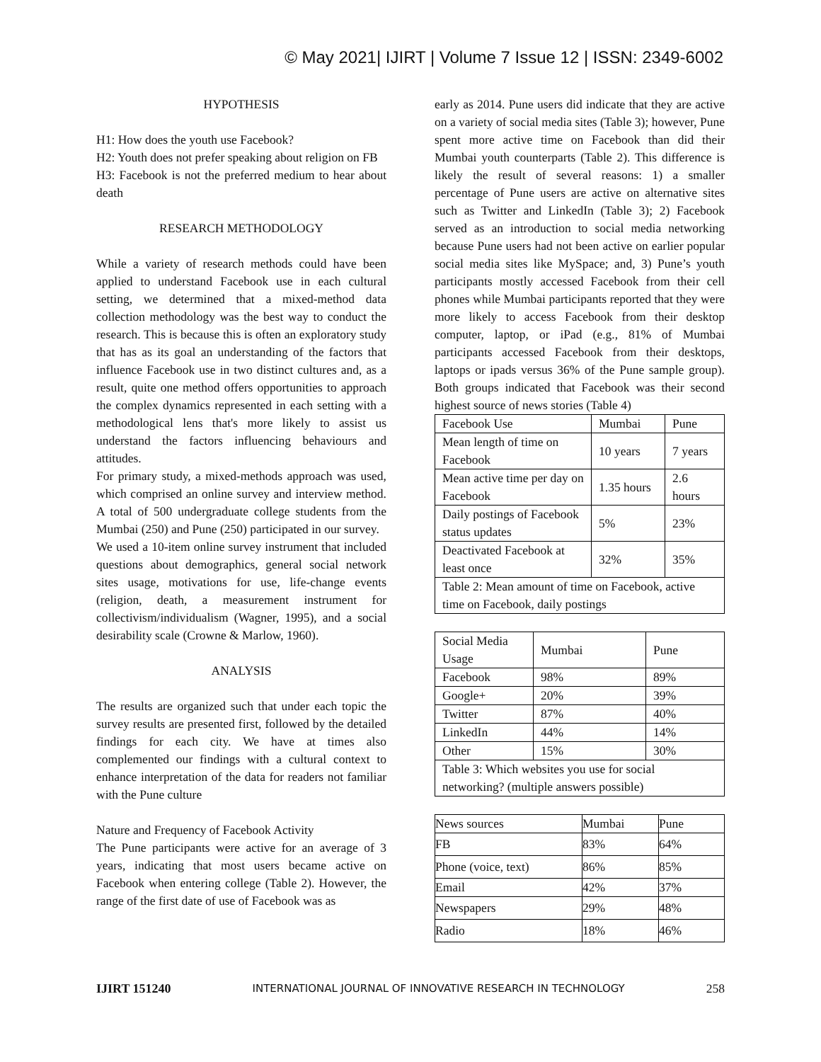© May 2021| IJIRT | Volume 7 Issue 12 | ISSN: 2349-6002
HYPOTHESIS
H1: How does the youth use Facebook?
H2: Youth does not prefer speaking about religion on FB
H3: Facebook is not the preferred medium to hear about death
RESEARCH METHODOLOGY
While a variety of research methods could have been applied to understand Facebook use in each cultural setting, we determined that a mixed-method data collection methodology was the best way to conduct the research. This is because this is often an exploratory study that has as its goal an understanding of the factors that influence Facebook use in two distinct cultures and, as a result, quite one method offers opportunities to approach the complex dynamics represented in each setting with a methodological lens that's more likely to assist us understand the factors influencing behaviours and attitudes.
For primary study, a mixed-methods approach was used, which comprised an online survey and interview method. A total of 500 undergraduate college students from the Mumbai (250) and Pune (250) participated in our survey.
We used a 10-item online survey instrument that included questions about demographics, general social network sites usage, motivations for use, life-change events (religion, death, a measurement instrument for collectivism/individualism (Wagner, 1995), and a social desirability scale (Crowne & Marlow, 1960).
ANALYSIS
The results are organized such that under each topic the survey results are presented first, followed by the detailed findings for each city. We have at times also complemented our findings with a cultural context to enhance interpretation of the data for readers not familiar with the Pune culture
Nature and Frequency of Facebook Activity
The Pune participants were active for an average of 3 years, indicating that most users became active on Facebook when entering college (Table 2). However, the range of the first date of use of Facebook was as
early as 2014. Pune users did indicate that they are active on a variety of social media sites (Table 3); however, Pune spent more active time on Facebook than did their Mumbai youth counterparts (Table 2). This difference is likely the result of several reasons: 1) a smaller percentage of Pune users are active on alternative sites such as Twitter and LinkedIn (Table 3); 2) Facebook served as an introduction to social media networking because Pune users had not been active on earlier popular social media sites like MySpace; and, 3) Pune’s youth participants mostly accessed Facebook from their cell phones while Mumbai participants reported that they were more likely to access Facebook from their desktop computer, laptop, or iPad (e.g., 81% of Mumbai participants accessed Facebook from their desktops, laptops or ipads versus 36% of the Pune sample group). Both groups indicated that Facebook was their second highest source of news stories (Table 4)
| Facebook Use | Mumbai | Pune |
| Mean length of time on Facebook | 10 years | 7 years |
| Mean active time per day on Facebook | 1.35 hours | 2.6 hours |
| Daily postings of Facebook status updates | 5% | 23% |
| Deactivated Facebook at least once | 32% | 35% |
| Table 2: Mean amount of time on Facebook, active time on Facebook, daily postings | | |
| Social Media Usage | Mumbai | Pune |
| Facebook | 98% | 89% |
| Google+ | 20% | 39% |
| Twitter | 87% | 40% |
| LinkedIn | 44% | 14% |
| Other | 15% | 30% |
| Table 3: Which websites you use for social networking? (multiple answers possible) | | |
| News sources | Mumbai | Pune |
| FB | 83% | 64% |
| Phone (voice, text) | 86% | 85% |
| Email | 42% | 37% |
| Newspapers | 29% | 48% |
| Radio | 18% | 46% |
IJIRT 151240 INTERNATIONAL JOURNAL OF INNOVATIVE RESEARCH IN TECHNOLOGY 258